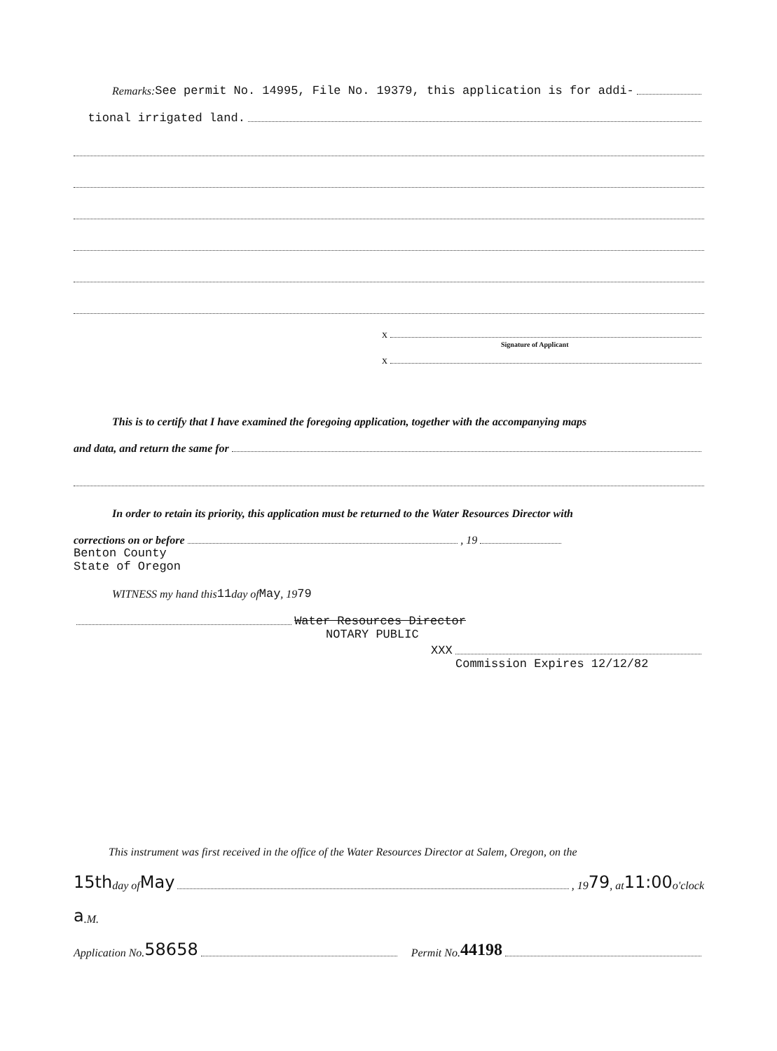Remarks: See permit No. 14995, File No. 19379, this application is for addi-
tional irrigated land.
x
Signature of Applicant
x
This is to certify that I have examined the foregoing application, together with the accompanying maps
and data, and return the same for
In order to retain its priority, this application must be returned to the Water Resources Director with
corrections on or before , 19
Benton County
State of Oregon
WITNESS my hand this 11 day of May , 19 79
Water Resources Director
NOTARY PUBLIC
XXX
Commission Expires 12/12/82
This instrument was first received in the office of the Water Resources Director at Salem, Oregon, on the
15th day of May , 19 79 , at 11:00 o'clock
a.M.
Application No. 58658 Permit No. 44198